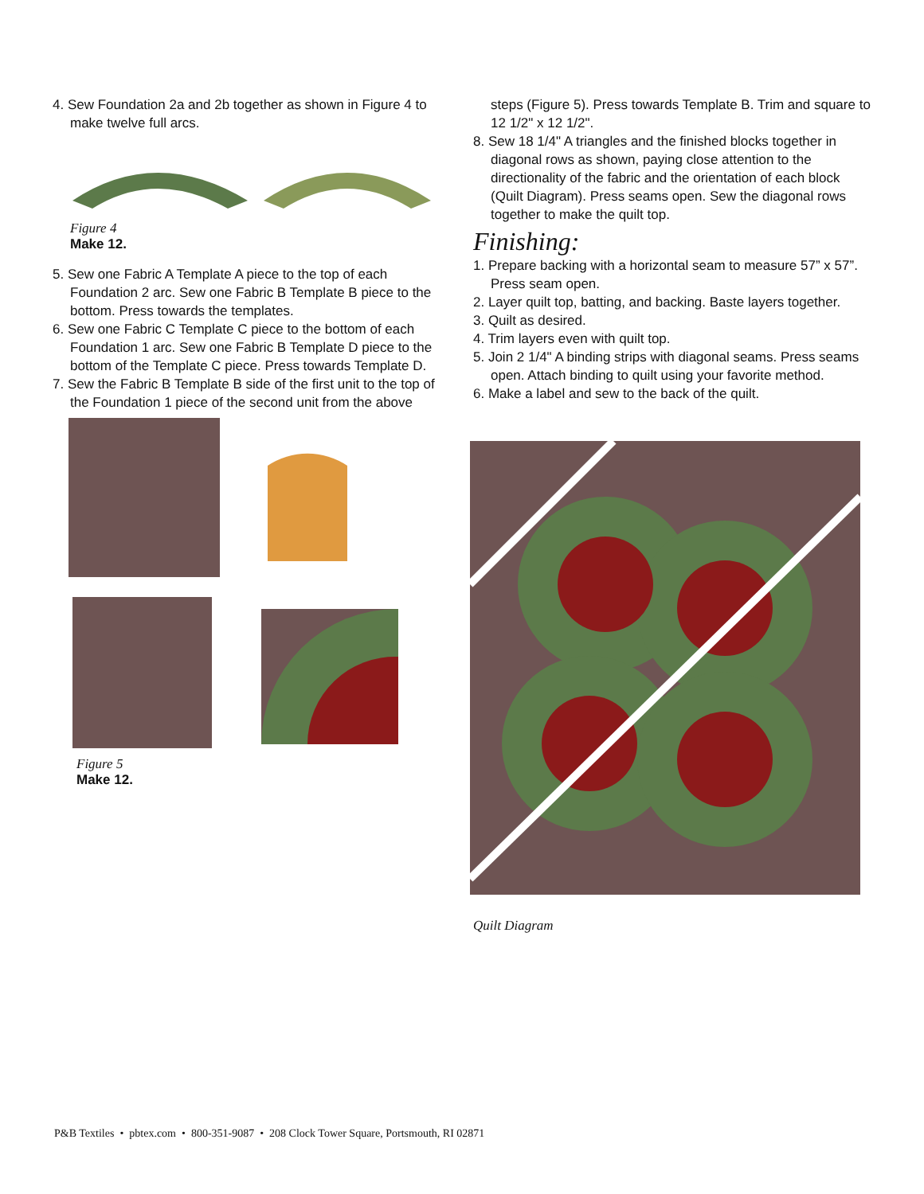4. Sew Foundation 2a and 2b together as shown in Figure 4 to make twelve full arcs.
Figure 4
Make 12.
5. Sew one Fabric A Template A piece to the top of each Foundation 2 arc. Sew one Fabric B Template B piece to the bottom. Press towards the templates.
6. Sew one Fabric C Template C piece to the bottom of each Foundation 1 arc. Sew one Fabric B Template D piece to the bottom of the Template C piece. Press towards Template D.
7. Sew the Fabric B Template B side of the first unit to the top of the Foundation 1 piece of the second unit from the above
Figure 5
Make 12.
steps (Figure 5). Press towards Template B. Trim and square to 12 1/2" x 12 1/2".
8. Sew 18 1/4" A triangles and the finished blocks together in diagonal rows as shown, paying close attention to the directionality of the fabric and the orientation of each block (Quilt Diagram). Press seams open. Sew the diagonal rows together to make the quilt top.
Finishing:
1. Prepare backing with a horizontal seam to measure 57” x 57”. Press seam open.
2. Layer quilt top, batting, and backing. Baste layers together.
3. Quilt as desired.
4. Trim layers even with quilt top.
5. Join 2 1/4" A binding strips with diagonal seams. Press seams open. Attach binding to quilt using your favorite method.
6. Make a label and sew to the back of the quilt.
Quilt Diagram
P&B Textiles • pbtex.com • 800-351-9087 • 208 Clock Tower Square, Portsmouth, RI 02871